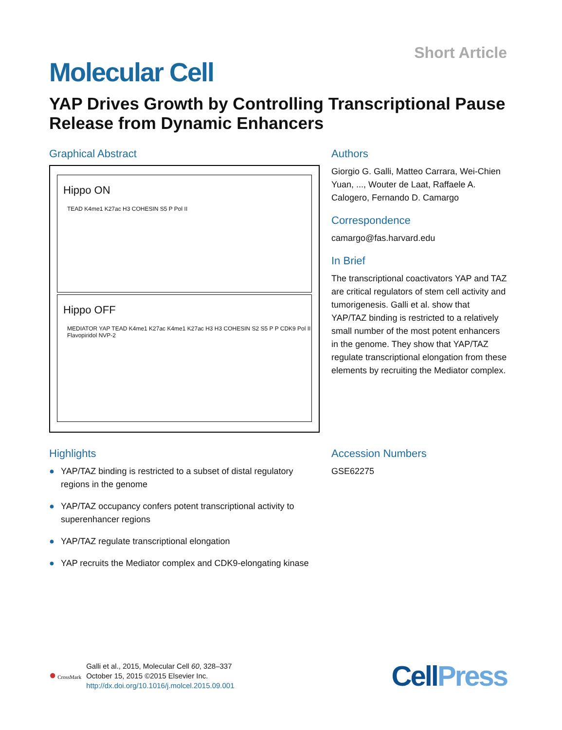Short Article
Molecular Cell
YAP Drives Growth by Controlling Transcriptional Pause Release from Dynamic Enhancers
Graphical Abstract
Hippo ON
TEAD K4me1 K27ac H3 COHESIN S5 P Pol II
Hippo OFF
MEDIATOR YAP TEAD K4me1 K27ac K4me1 K27ac H3 H3 COHESIN S2 S5 P P CDK9 Pol II Flavopiridol NVP-2
Authors
Giorgio G. Galli, Matteo Carrara, Wei-Chien Yuan, ..., Wouter de Laat, Raffaele A. Calogero, Fernando D. Camargo
Correspondence
camargo@fas.harvard.edu
In Brief
The transcriptional coactivators YAP and TAZ are critical regulators of stem cell activity and tumorigenesis. Galli et al. show that YAP/TAZ binding is restricted to a relatively small number of the most potent enhancers in the genome. They show that YAP/TAZ regulate transcriptional elongation from these elements by recruiting the Mediator complex.
Highlights
● YAP/TAZ binding is restricted to a subset of distal regulatory regions in the genome
● YAP/TAZ occupancy confers potent transcriptional activity to superenhancer regions
● YAP/TAZ regulate transcriptional elongation
● YAP recruits the Mediator complex and CDK9-elongating kinase
Accession Numbers
GSE62275
● CrossMark
Galli et al., 2015, Molecular Cell 60, 328–337
October 15, 2015 ©2015 Elsevier Inc.
http://dx.doi.org/10.1016/j.molcel.2015.09.001
CellPress